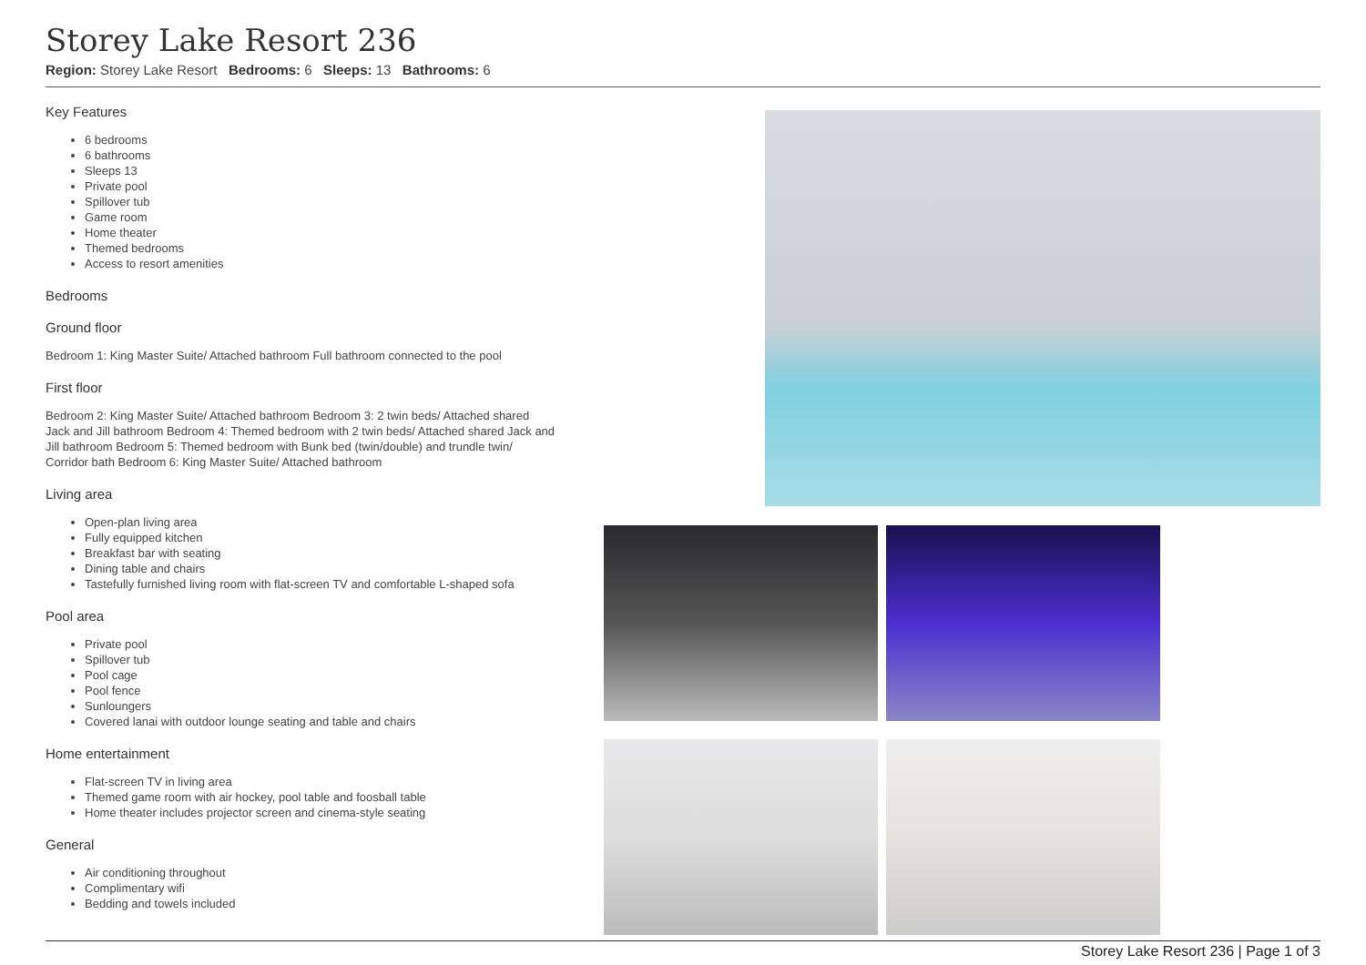Storey Lake Resort 236
Region: Storey Lake Resort Bedrooms: 6 Sleeps: 13 Bathrooms: 6
Key Features
6 bedrooms
6 bathrooms
Sleeps 13
Private pool
Spillover tub
Game room
Home theater
Themed bedrooms
Access to resort amenities
Bedrooms
Ground floor
Bedroom 1: King Master Suite/ Attached bathroom Full bathroom connected to the pool
First floor
Bedroom 2: King Master Suite/ Attached bathroom Bedroom 3: 2 twin beds/ Attached shared Jack and Jill bathroom Bedroom 4: Themed bedroom with 2 twin beds/ Attached shared Jack and Jill bathroom Bedroom 5: Themed bedroom with Bunk bed (twin/double) and trundle twin/ Corridor bath Bedroom 6: King Master Suite/ Attached bathroom
Living area
Open-plan living area
Fully equipped kitchen
Breakfast bar with seating
Dining table and chairs
Tastefully furnished living room with flat-screen TV and comfortable L-shaped sofa
Pool area
Private pool
Spillover tub
Pool cage
Pool fence
Sunloungers
Covered lanai with outdoor lounge seating and table and chairs
Home entertainment
Flat-screen TV in living area
Themed game room with air hockey, pool table and foosball table
Home theater includes projector screen and cinema-style seating
General
Air conditioning throughout
Complimentary wifi
Bedding and towels included
Storey Lake Resort 236 | Page 1 of 3